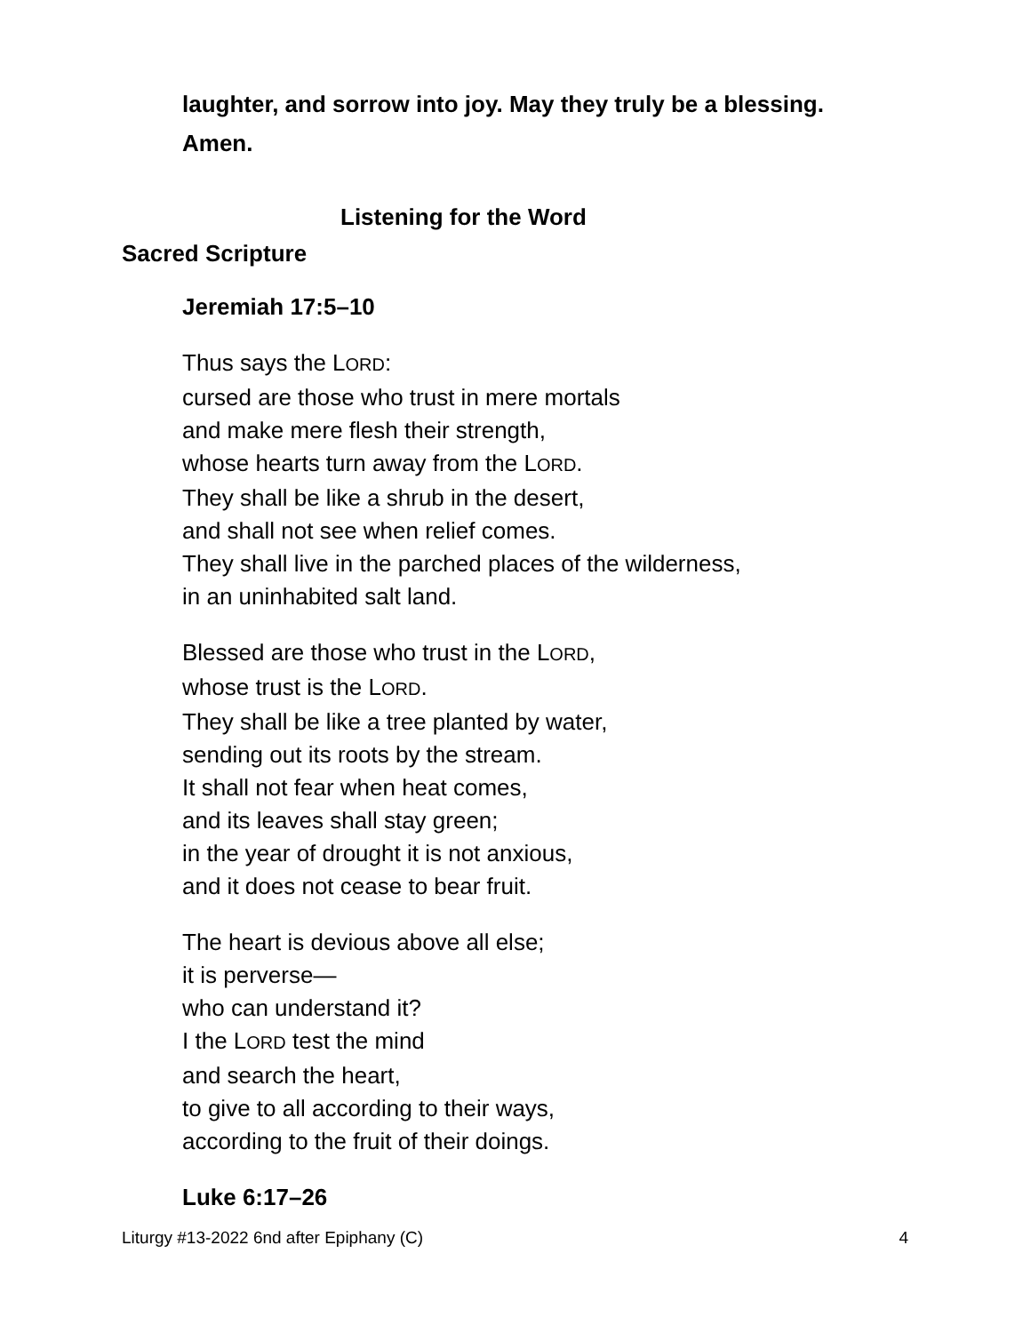laughter, and sorrow into joy. May they truly be a blessing.
Amen.
Listening for the Word
Sacred Scripture
Jeremiah 17:5–10
Thus says the LORD:
cursed are those who trust in mere mortals
and make mere flesh their strength,
whose hearts turn away from the LORD.
They shall be like a shrub in the desert,
and shall not see when relief comes.
They shall live in the parched places of the wilderness,
in an uninhabited salt land.
Blessed are those who trust in the LORD,
whose trust is the LORD.
They shall be like a tree planted by water,
sending out its roots by the stream.
It shall not fear when heat comes,
and its leaves shall stay green;
in the year of drought it is not anxious,
and it does not cease to bear fruit.
The heart is devious above all else;
it is perverse—
who can understand it?
I the LORD test the mind
and search the heart,
to give to all according to their ways,
according to the fruit of their doings.
Luke 6:17–26
Liturgy #13-2022 6nd after Epiphany (C) 4